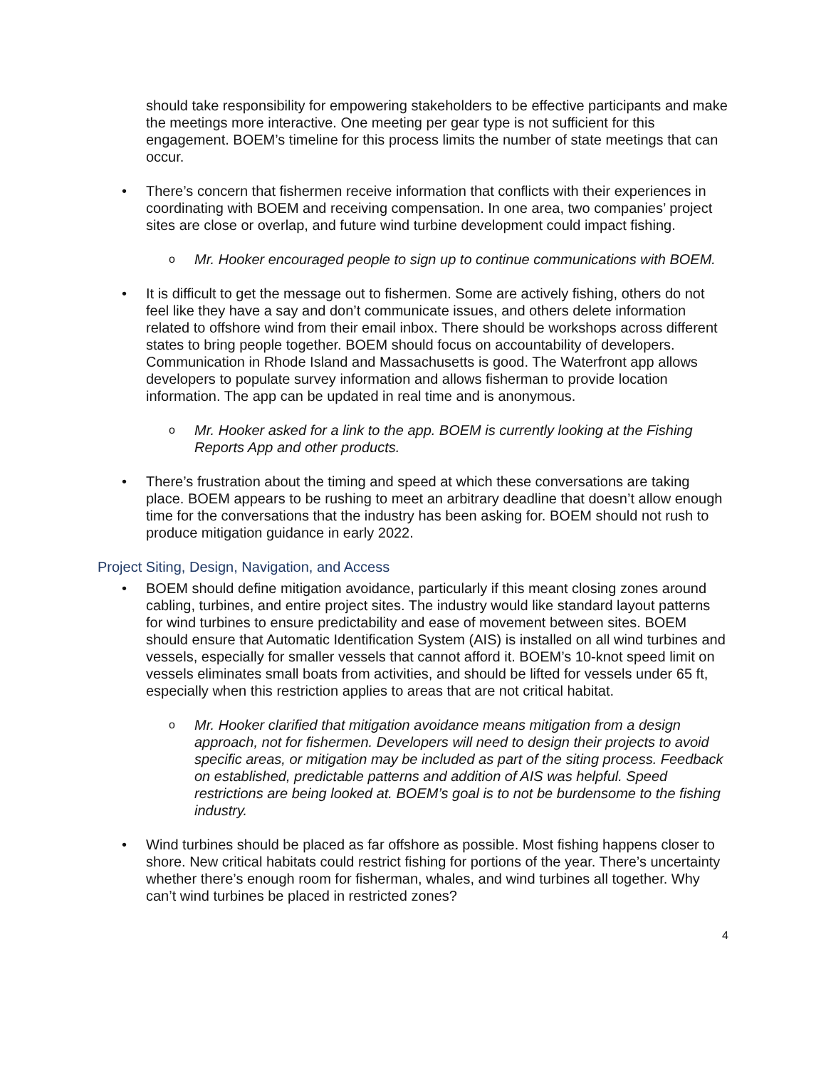should take responsibility for empowering stakeholders to be effective participants and make the meetings more interactive. One meeting per gear type is not sufficient for this engagement. BOEM’s timeline for this process limits the number of state meetings that can occur.
• There’s concern that fishermen receive information that conflicts with their experiences in coordinating with BOEM and receiving compensation. In one area, two companies’ project sites are close or overlap, and future wind turbine development could impact fishing.
o Mr. Hooker encouraged people to sign up to continue communications with BOEM.
• It is difficult to get the message out to fishermen. Some are actively fishing, others do not feel like they have a say and don’t communicate issues, and others delete information related to offshore wind from their email inbox. There should be workshops across different states to bring people together. BOEM should focus on accountability of developers. Communication in Rhode Island and Massachusetts is good. The Waterfront app allows developers to populate survey information and allows fisherman to provide location information. The app can be updated in real time and is anonymous.
o Mr. Hooker asked for a link to the app. BOEM is currently looking at the Fishing Reports App and other products.
• There’s frustration about the timing and speed at which these conversations are taking place. BOEM appears to be rushing to meet an arbitrary deadline that doesn’t allow enough time for the conversations that the industry has been asking for. BOEM should not rush to produce mitigation guidance in early 2022.
Project Siting, Design, Navigation, and Access
• BOEM should define mitigation avoidance, particularly if this meant closing zones around cabling, turbines, and entire project sites. The industry would like standard layout patterns for wind turbines to ensure predictability and ease of movement between sites. BOEM should ensure that Automatic Identification System (AIS) is installed on all wind turbines and vessels, especially for smaller vessels that cannot afford it. BOEM’s 10-knot speed limit on vessels eliminates small boats from activities, and should be lifted for vessels under 65 ft, especially when this restriction applies to areas that are not critical habitat.
o Mr. Hooker clarified that mitigation avoidance means mitigation from a design approach, not for fishermen. Developers will need to design their projects to avoid specific areas, or mitigation may be included as part of the siting process. Feedback on established, predictable patterns and addition of AIS was helpful. Speed restrictions are being looked at. BOEM’s goal is to not be burdensome to the fishing industry.
• Wind turbines should be placed as far offshore as possible. Most fishing happens closer to shore. New critical habitats could restrict fishing for portions of the year. There’s uncertainty whether there’s enough room for fisherman, whales, and wind turbines all together. Why can’t wind turbines be placed in restricted zones?
4